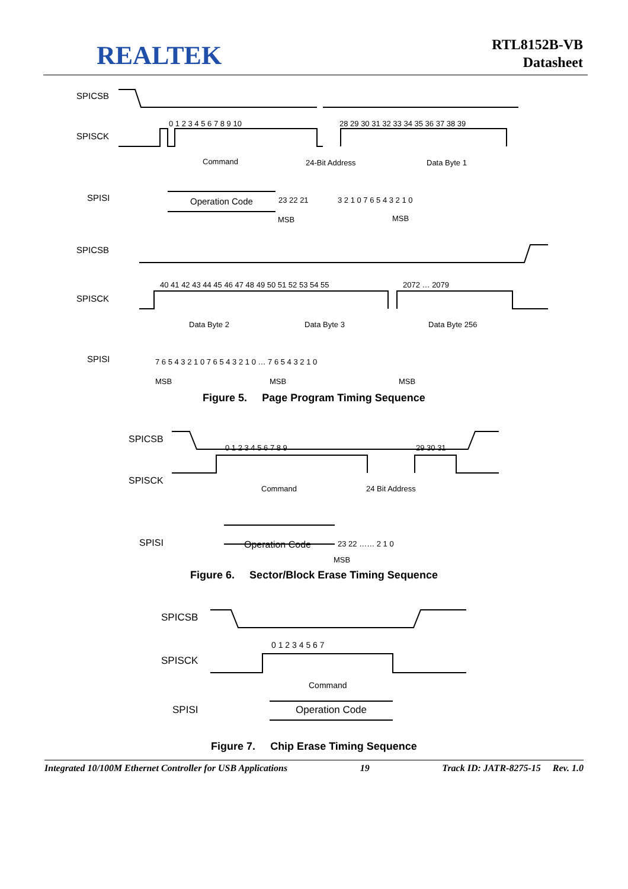REALTEK
RTL8152B-VB
Datasheet
SPICSB
SPISCK
SPISI
SPICSB
SPISCK
SPISI
0 1 2 3 4 5 6 7 8 9 10
28 29 30 31 32 33 34 35 36 37 38 39
Command
24-Bit Address
Data Byte 1
Operation Code
23 22 21
3 2 1 0 7 6 5 4 3 2 1 0
MSB
MSB
40 41 42 43 44 45 46 47 48 49 50 51 52 53 54 55
2072 … 2079
Data Byte 2
Data Byte 3
Data Byte 256
7 6 5 4 3 2 1 0 7 6 5 4 3 2 1 0 … 7 6 5 4 3 2 1 0
MSB
MSB
MSB
Figure 5. Page Program Timing Sequence
SPICSB
SPISCK
SPISI
0 1 2 3 4 5 6 7 8 9
29 30 31
Command
24 Bit Address
Operation Code
23 22 …… 2 1 0
MSB
Figure 6. Sector/Block Erase Timing Sequence
SPICSB
SPISCK
SPISI
Operation Code
0 1 2 3 4 5 6 7
Command
Figure 7. Chip Erase Timing Sequence
Integrated 10/100M Ethernet Controller for USB Applications 19 Track ID: JATR-8275-15 Rev. 1.0